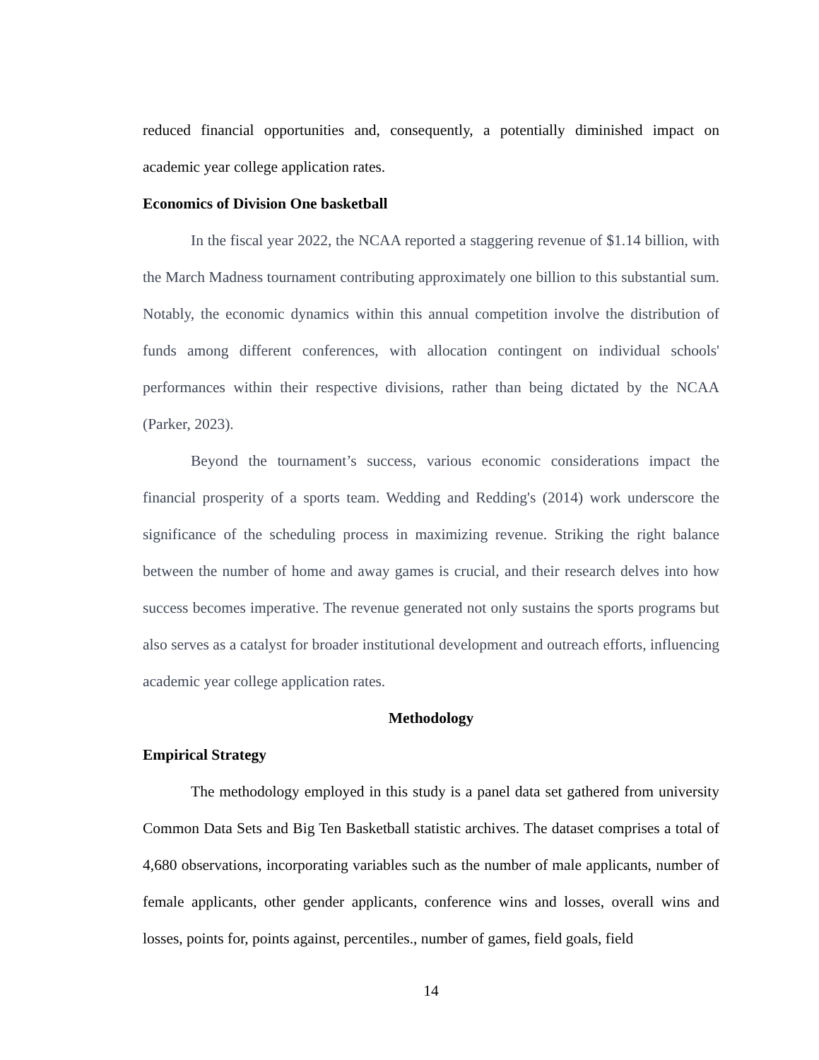reduced financial opportunities and, consequently, a potentially diminished impact on academic year college application rates.
Economics of Division One basketball
In the fiscal year 2022, the NCAA reported a staggering revenue of $1.14 billion, with the March Madness tournament contributing approximately one billion to this substantial sum. Notably, the economic dynamics within this annual competition involve the distribution of funds among different conferences, with allocation contingent on individual schools' performances within their respective divisions, rather than being dictated by the NCAA (Parker, 2023).
Beyond the tournament’s success, various economic considerations impact the financial prosperity of a sports team. Wedding and Redding's (2014) work underscore the significance of the scheduling process in maximizing revenue. Striking the right balance between the number of home and away games is crucial, and their research delves into how success becomes imperative. The revenue generated not only sustains the sports programs but also serves as a catalyst for broader institutional development and outreach efforts, influencing academic year college application rates.
Methodology
Empirical Strategy
The methodology employed in this study is a panel data set gathered from university Common Data Sets and Big Ten Basketball statistic archives. The dataset comprises a total of 4,680 observations, incorporating variables such as the number of male applicants, number of female applicants, other gender applicants, conference wins and losses, overall wins and losses, points for, points against, percentiles., number of games, field goals, field
14